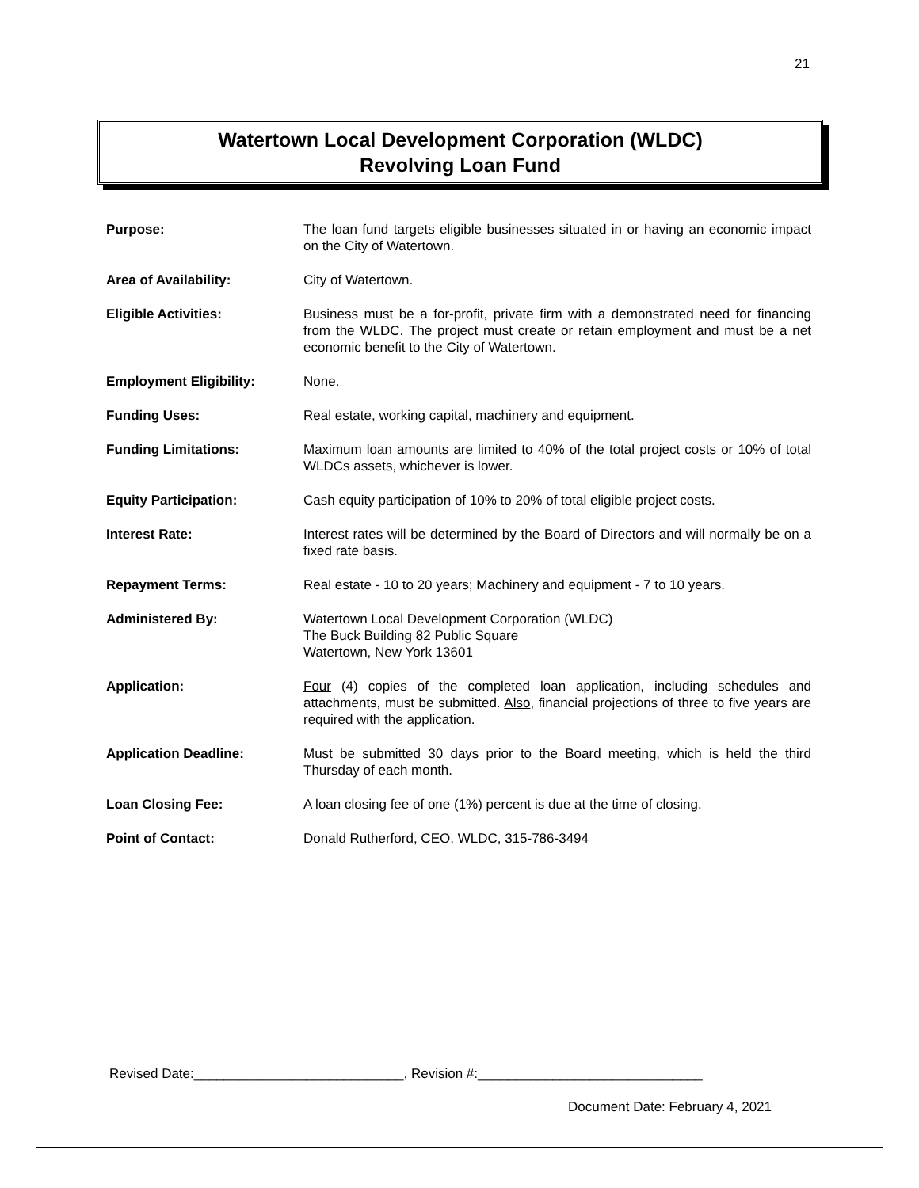21
Watertown Local Development Corporation (WLDC)
Revolving Loan Fund
| Purpose: | The loan fund targets eligible businesses situated in or having an economic impact on the City of Watertown. |
| Area of Availability: | City of Watertown. |
| Eligible Activities: | Business must be a for-profit, private firm with a demonstrated need for financing from the WLDC. The project must create or retain employment and must be a net economic benefit to the City of Watertown. |
| Employment Eligibility: | None. |
| Funding Uses: | Real estate, working capital, machinery and equipment. |
| Funding Limitations: | Maximum loan amounts are limited to 40% of the total project costs or 10% of total WLDCs assets, whichever is lower. |
| Equity Participation: | Cash equity participation of 10% to 20% of total eligible project costs. |
| Interest Rate: | Interest rates will be determined by the Board of Directors and will normally be on a fixed rate basis. |
| Repayment Terms: | Real estate - 10 to 20 years; Machinery and equipment - 7 to 10 years. |
| Administered By: | Watertown Local Development Corporation (WLDC) The Buck Building 82 Public Square Watertown, New York 13601 |
| Application: | Four (4) copies of the completed loan application, including schedules and attachments, must be submitted. Also , financial projections of three to five years are required with the application. |
| Application Deadline: | Must be submitted 30 days prior to the Board meeting, which is held the third Thursday of each month. |
| Loan Closing Fee: | A loan closing fee of one (1%) percent is due at the time of closing. |
| Point of Contact: | Donald Rutherford, CEO, WLDC, 315-786-3494 |
Revised Date:____________________________, Revision #:______________________________
Document Date: February 4, 2021